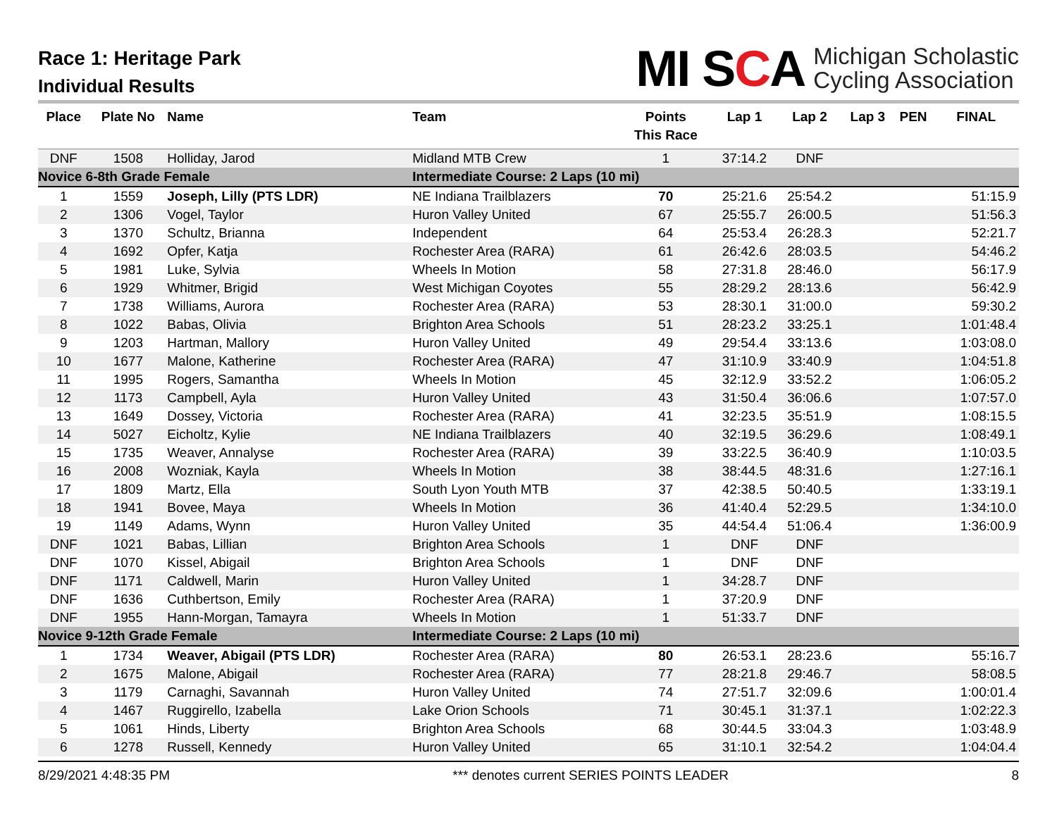Race 1: Heritage Park
Individual Results
MI SCA
Michigan Scholastic
Cycling Association
| Place | Plate No | Name | Team | Points This Race | Lap 1 | Lap 2 | Lap 3 | PEN | FINAL |
| --- | --- | --- | --- | --- | --- | --- | --- | --- | --- |
| DNF | 1508 | Holliday, Jarod | Midland MTB Crew | 1 | 37:14.2 | DNF | | | |
| Novice 6-8th Grade Female | | | Intermediate Course: 2 Laps (10 mi) | | | | | | |
| 1 | 1559 | Joseph, Lilly (PTS LDR) | NE Indiana Trailblazers | 70 | 25:21.6 | 25:54.2 | | | 51:15.9 |
| 2 | 1306 | Vogel, Taylor | Huron Valley United | 67 | 25:55.7 | 26:00.5 | | | 51:56.3 |
| 3 | 1370 | Schultz, Brianna | Independent | 64 | 25:53.4 | 26:28.3 | | | 52:21.7 |
| 4 | 1692 | Opfer, Katja | Rochester Area (RARA) | 61 | 26:42.6 | 28:03.5 | | | 54:46.2 |
| 5 | 1981 | Luke, Sylvia | Wheels In Motion | 58 | 27:31.8 | 28:46.0 | | | 56:17.9 |
| 6 | 1929 | Whitmer, Brigid | West Michigan Coyotes | 55 | 28:29.2 | 28:13.6 | | | 56:42.9 |
| 7 | 1738 | Williams, Aurora | Rochester Area (RARA) | 53 | 28:30.1 | 31:00.0 | | | 59:30.2 |
| 8 | 1022 | Babas, Olivia | Brighton Area Schools | 51 | 28:23.2 | 33:25.1 | | | 1:01:48.4 |
| 9 | 1203 | Hartman, Mallory | Huron Valley United | 49 | 29:54.4 | 33:13.6 | | | 1:03:08.0 |
| 10 | 1677 | Malone, Katherine | Rochester Area (RARA) | 47 | 31:10.9 | 33:40.9 | | | 1:04:51.8 |
| 11 | 1995 | Rogers, Samantha | Wheels In Motion | 45 | 32:12.9 | 33:52.2 | | | 1:06:05.2 |
| 12 | 1173 | Campbell, Ayla | Huron Valley United | 43 | 31:50.4 | 36:06.6 | | | 1:07:57.0 |
| 13 | 1649 | Dossey, Victoria | Rochester Area (RARA) | 41 | 32:23.5 | 35:51.9 | | | 1:08:15.5 |
| 14 | 5027 | Eicholtz, Kylie | NE Indiana Trailblazers | 40 | 32:19.5 | 36:29.6 | | | 1:08:49.1 |
| 15 | 1735 | Weaver, Annalyse | Rochester Area (RARA) | 39 | 33:22.5 | 36:40.9 | | | 1:10:03.5 |
| 16 | 2008 | Wozniak, Kayla | Wheels In Motion | 38 | 38:44.5 | 48:31.6 | | | 1:27:16.1 |
| 17 | 1809 | Martz, Ella | South Lyon Youth MTB | 37 | 42:38.5 | 50:40.5 | | | 1:33:19.1 |
| 18 | 1941 | Bovee, Maya | Wheels In Motion | 36 | 41:40.4 | 52:29.5 | | | 1:34:10.0 |
| 19 | 1149 | Adams, Wynn | Huron Valley United | 35 | 44:54.4 | 51:06.4 | | | 1:36:00.9 |
| DNF | 1021 | Babas, Lillian | Brighton Area Schools | 1 | DNF | DNF | | | |
| DNF | 1070 | Kissel, Abigail | Brighton Area Schools | 1 | DNF | DNF | | | |
| DNF | 1171 | Caldwell, Marin | Huron Valley United | 1 | 34:28.7 | DNF | | | |
| DNF | 1636 | Cuthbertson, Emily | Rochester Area (RARA) | 1 | 37:20.9 | DNF | | | |
| DNF | 1955 | Hann-Morgan, Tamayra | Wheels In Motion | 1 | 51:33.7 | DNF | | | |
| Novice 9-12th Grade Female | | | Intermediate Course: 2 Laps (10 mi) | | | | | | |
| 1 | 1734 | Weaver, Abigail (PTS LDR) | Rochester Area (RARA) | 80 | 26:53.1 | 28:23.6 | | | 55:16.7 |
| 2 | 1675 | Malone, Abigail | Rochester Area (RARA) | 77 | 28:21.8 | 29:46.7 | | | 58:08.5 |
| 3 | 1179 | Carnaghi, Savannah | Huron Valley United | 74 | 27:51.7 | 32:09.6 | | | 1:00:01.4 |
| 4 | 1467 | Ruggirello, Izabella | Lake Orion Schools | 71 | 30:45.1 | 31:37.1 | | | 1:02:22.3 |
| 5 | 1061 | Hinds, Liberty | Brighton Area Schools | 68 | 30:44.5 | 33:04.3 | | | 1:03:48.9 |
| 6 | 1278 | Russell, Kennedy | Huron Valley United | 65 | 31:10.1 | 32:54.2 | | | 1:04:04.4 |
8/29/2021 4:48:35 PM *** denotes current SERIES POINTS LEADER 8